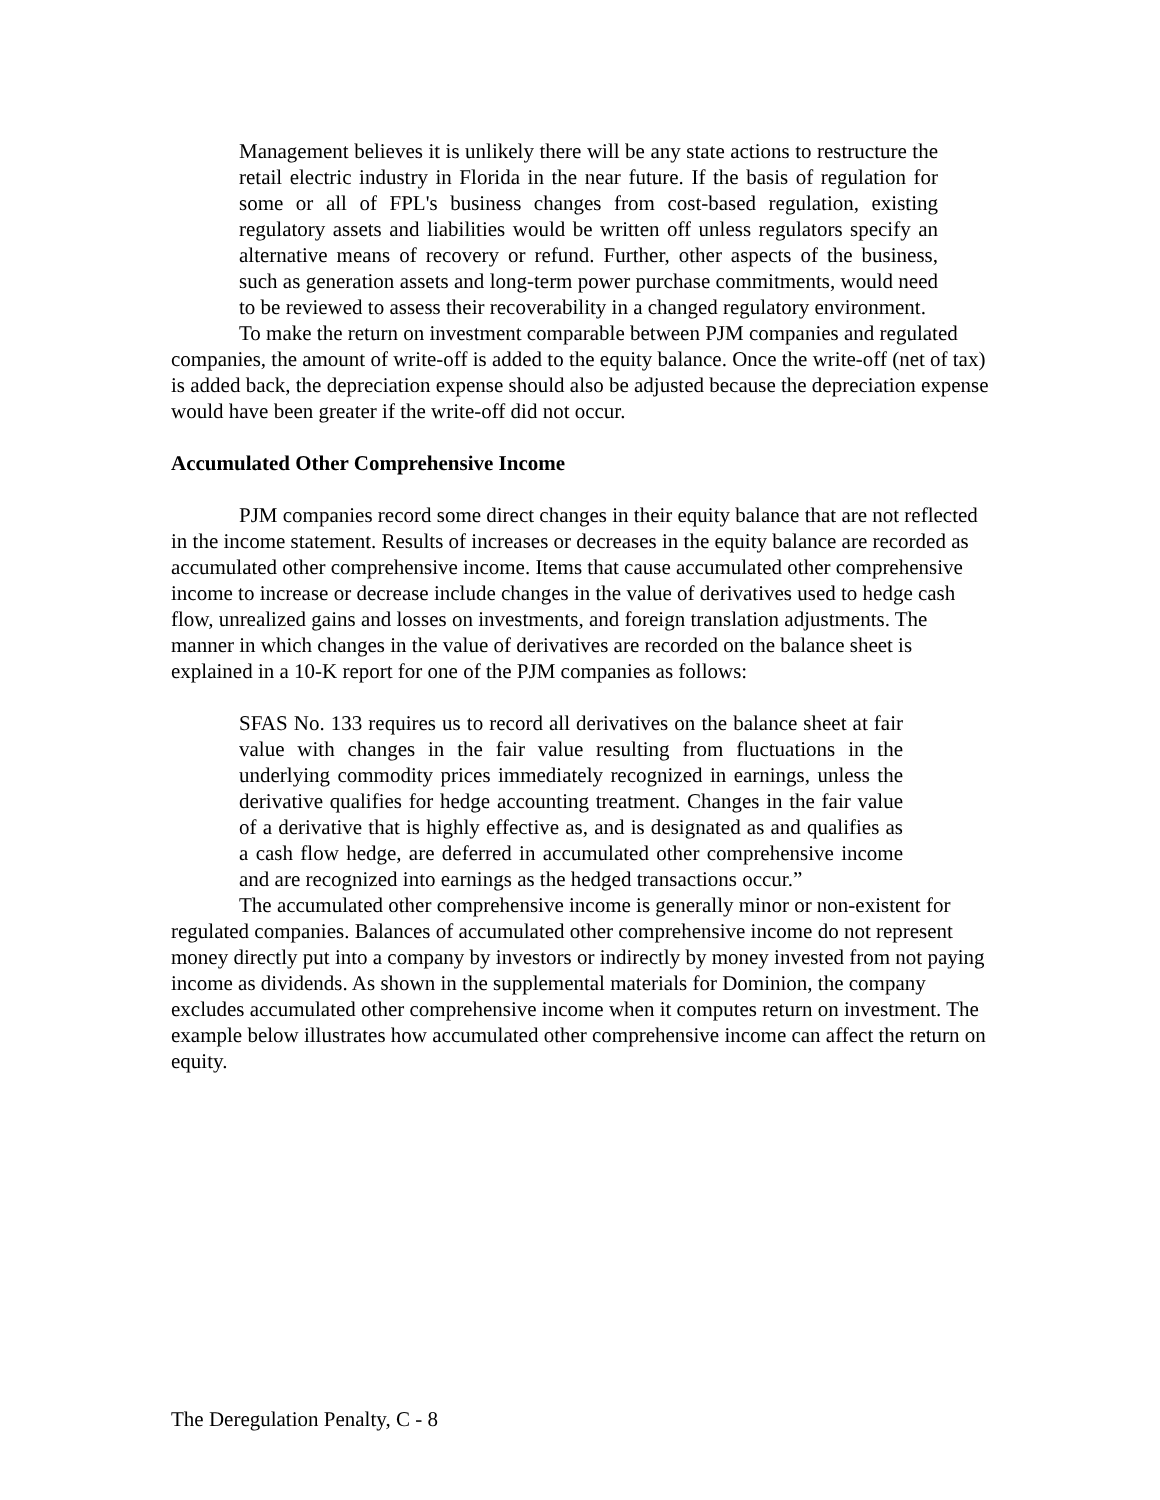Management believes it is unlikely there will be any state actions to restructure the retail electric industry in Florida in the near future. If the basis of regulation for some or all of FPL's business changes from cost-based regulation, existing regulatory assets and liabilities would be written off unless regulators specify an alternative means of recovery or refund. Further, other aspects of the business, such as generation assets and long-term power purchase commitments, would need to be reviewed to assess their recoverability in a changed regulatory environment.
To make the return on investment comparable between PJM companies and regulated companies, the amount of write-off is added to the equity balance. Once the write-off (net of tax) is added back, the depreciation expense should also be adjusted because the depreciation expense would have been greater if the write-off did not occur.
Accumulated Other Comprehensive Income
PJM companies record some direct changes in their equity balance that are not reflected in the income statement. Results of increases or decreases in the equity balance are recorded as accumulated other comprehensive income. Items that cause accumulated other comprehensive income to increase or decrease include changes in the value of derivatives used to hedge cash flow, unrealized gains and losses on investments, and foreign translation adjustments. The manner in which changes in the value of derivatives are recorded on the balance sheet is explained in a 10-K report for one of the PJM companies as follows:
SFAS No. 133 requires us to record all derivatives on the balance sheet at fair value with changes in the fair value resulting from fluctuations in the underlying commodity prices immediately recognized in earnings, unless the derivative qualifies for hedge accounting treatment. Changes in the fair value of a derivative that is highly effective as, and is designated as and qualifies as a cash flow hedge, are deferred in accumulated other comprehensive income and are recognized into earnings as the hedged transactions occur.”
The accumulated other comprehensive income is generally minor or non-existent for regulated companies. Balances of accumulated other comprehensive income do not represent money directly put into a company by investors or indirectly by money invested from not paying income as dividends. As shown in the supplemental materials for Dominion, the company excludes accumulated other comprehensive income when it computes return on investment. The example below illustrates how accumulated other comprehensive income can affect the return on equity.
The Deregulation Penalty, C - 8